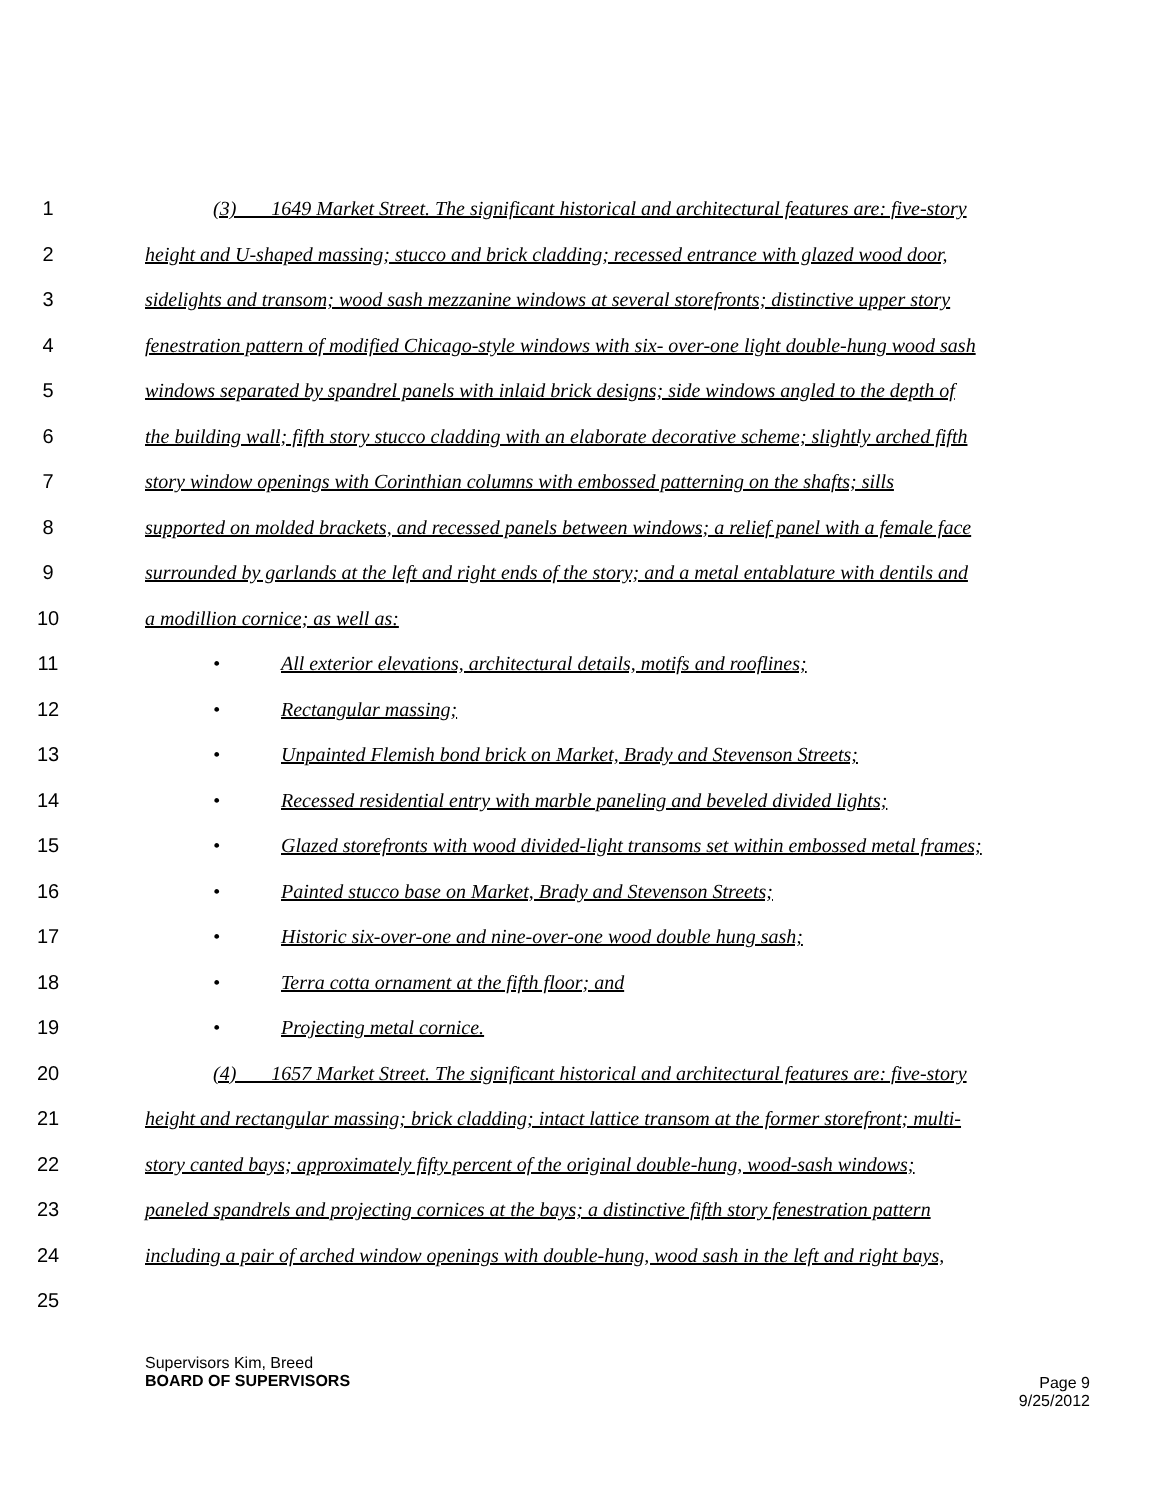1 (3) 1649 Market Street. The significant historical and architectural features are: five-story
2 height and U-shaped massing; stucco and brick cladding; recessed entrance with glazed wood door,
3 sidelights and transom; wood sash mezzanine windows at several storefronts; distinctive upper story
4 fenestration pattern of modified Chicago-style windows with six- over-one light double-hung wood sash
5 windows separated by spandrel panels with inlaid brick designs; side windows angled to the depth of
6 the building wall; fifth story stucco cladding with an elaborate decorative scheme; slightly arched fifth
7 story window openings with Corinthian columns with embossed patterning on the shafts; sills
8 supported on molded brackets, and recessed panels between windows; a relief panel with a female face
9 surrounded by garlands at the left and right ends of the story; and a metal entablature with dentils and
10 a modillion cornice; as well as:
11 • All exterior elevations, architectural details, motifs and rooflines;
12 • Rectangular massing;
13 • Unpainted Flemish bond brick on Market, Brady and Stevenson Streets;
14 • Recessed residential entry with marble paneling and beveled divided lights;
15 • Glazed storefronts with wood divided-light transoms set within embossed metal frames;
16 • Painted stucco base on Market, Brady and Stevenson Streets;
17 • Historic six-over-one and nine-over-one wood double hung sash;
18 • Terra cotta ornament at the fifth floor; and
19 • Projecting metal cornice.
20 (4) 1657 Market Street. The significant historical and architectural features are: five-story
21 height and rectangular massing; brick cladding; intact lattice transom at the former storefront; multi-
22 story canted bays; approximately fifty percent of the original double-hung, wood-sash windows;
23 paneled spandrels and projecting cornices at the bays; a distinctive fifth story fenestration pattern
24 including a pair of arched window openings with double-hung, wood sash in the left and right bays,
25
Supervisors Kim, Breed
BOARD OF SUPERVISORS
Page 9
9/25/2012